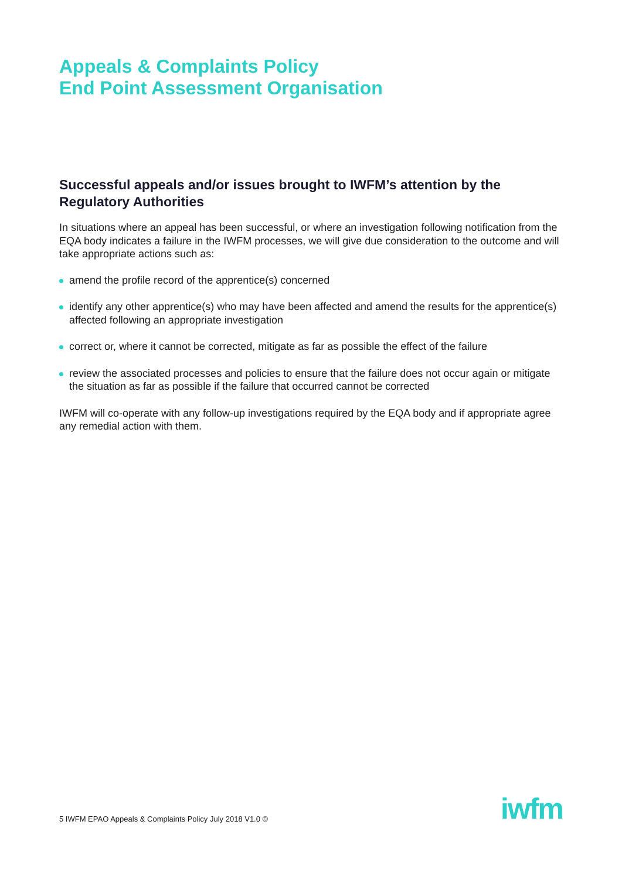Appeals & Complaints Policy
End Point Assessment Organisation
Successful appeals and/or issues brought to IWFM’s attention by the Regulatory Authorities
In situations where an appeal has been successful, or where an investigation following notification from the EQA body indicates a failure in the IWFM processes, we will give due consideration to the outcome and will take appropriate actions such as:
amend the profile record of the apprentice(s) concerned
identify any other apprentice(s) who may have been affected and amend the results for the apprentice(s) affected following an appropriate investigation
correct or, where it cannot be corrected, mitigate as far as possible the effect of the failure
review the associated processes and policies to ensure that the failure does not occur again or mitigate the situation as far as possible if the failure that occurred cannot be corrected
IWFM will co-operate with any follow-up investigations required by the EQA body and if appropriate agree any remedial action with them.
5 IWFM EPAO Appeals & Complaints Policy July 2018 V1.0 ©
iwfm